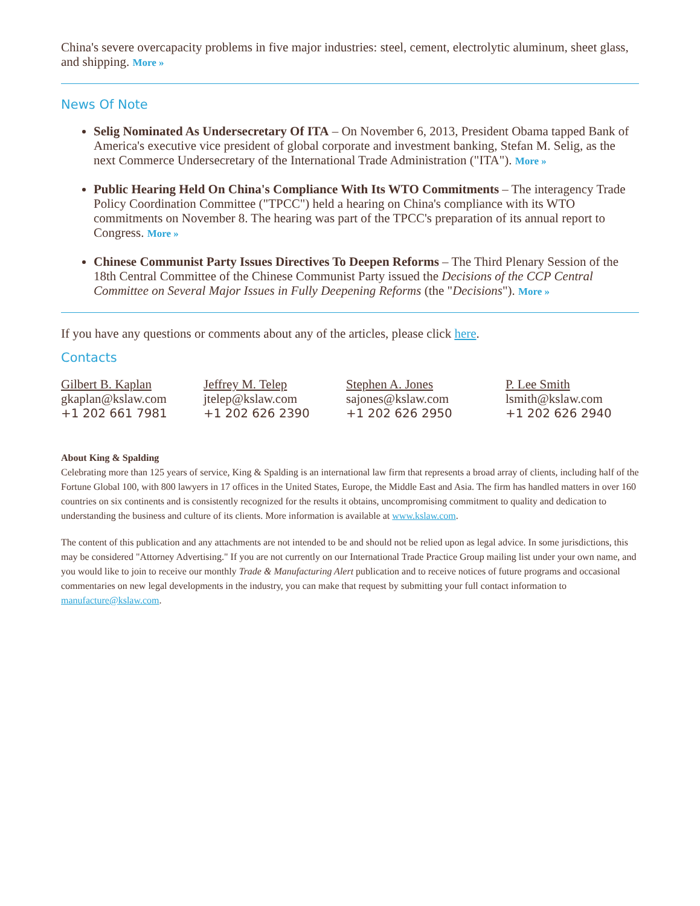China's severe overcapacity problems in five major industries: steel, cement, electrolytic aluminum, sheet glass, and shipping. More »
News Of Note
Selig Nominated As Undersecretary Of ITA – On November 6, 2013, President Obama tapped Bank of America's executive vice president of global corporate and investment banking, Stefan M. Selig, as the next Commerce Undersecretary of the International Trade Administration ("ITA"). More »
Public Hearing Held On China's Compliance With Its WTO Commitments – The interagency Trade Policy Coordination Committee ("TPCC") held a hearing on China's compliance with its WTO commitments on November 8. The hearing was part of the TPCC's preparation of its annual report to Congress. More »
Chinese Communist Party Issues Directives To Deepen Reforms – The Third Plenary Session of the 18th Central Committee of the Chinese Communist Party issued the Decisions of the CCP Central Committee on Several Major Issues in Fully Deepening Reforms (the "Decisions"). More »
If you have any questions or comments about any of the articles, please click here.
Contacts
Gilbert B. Kaplan
gkaplan@kslaw.com
+1 202 661 7981
Jeffrey M. Telep
jtelep@kslaw.com
+1 202 626 2390
Stephen A. Jones
sajones@kslaw.com
+1 202 626 2950
P. Lee Smith
lsmith@kslaw.com
+1 202 626 2940
About King & Spalding
Celebrating more than 125 years of service, King & Spalding is an international law firm that represents a broad array of clients, including half of the Fortune Global 100, with 800 lawyers in 17 offices in the United States, Europe, the Middle East and Asia. The firm has handled matters in over 160 countries on six continents and is consistently recognized for the results it obtains, uncompromising commitment to quality and dedication to understanding the business and culture of its clients. More information is available at www.kslaw.com.
The content of this publication and any attachments are not intended to be and should not be relied upon as legal advice. In some jurisdictions, this may be considered "Attorney Advertising." If you are not currently on our International Trade Practice Group mailing list under your own name, and you would like to join to receive our monthly Trade & Manufacturing Alert publication and to receive notices of future programs and occasional commentaries on new legal developments in the industry, you can make that request by submitting your full contact information to manufacture@kslaw.com.